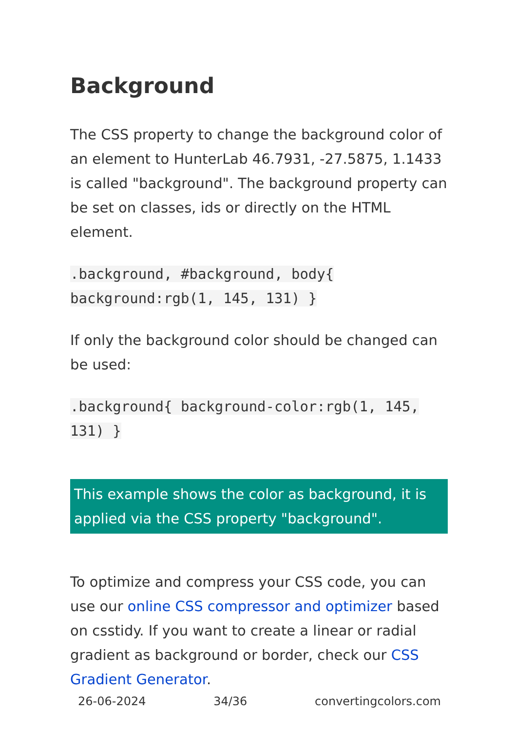Background
The CSS property to change the background color of an element to HunterLab 46.7931, -27.5875, 1.1433 is called "background". The background property can be set on classes, ids or directly on the HTML element.
.background, #background, body{
background:rgb(1, 145, 131) }
If only the background color should be changed can be used:
.background{ background-color:rgb(1, 145,
131) }
This example shows the color as background, it is applied via the CSS property "background".
To optimize and compress your CSS code, you can use our online CSS compressor and optimizer based on csstidy. If you want to create a linear or radial gradient as background or border, check our CSS Gradient Generator.
26-06-2024 34/36 convertingcolors.com